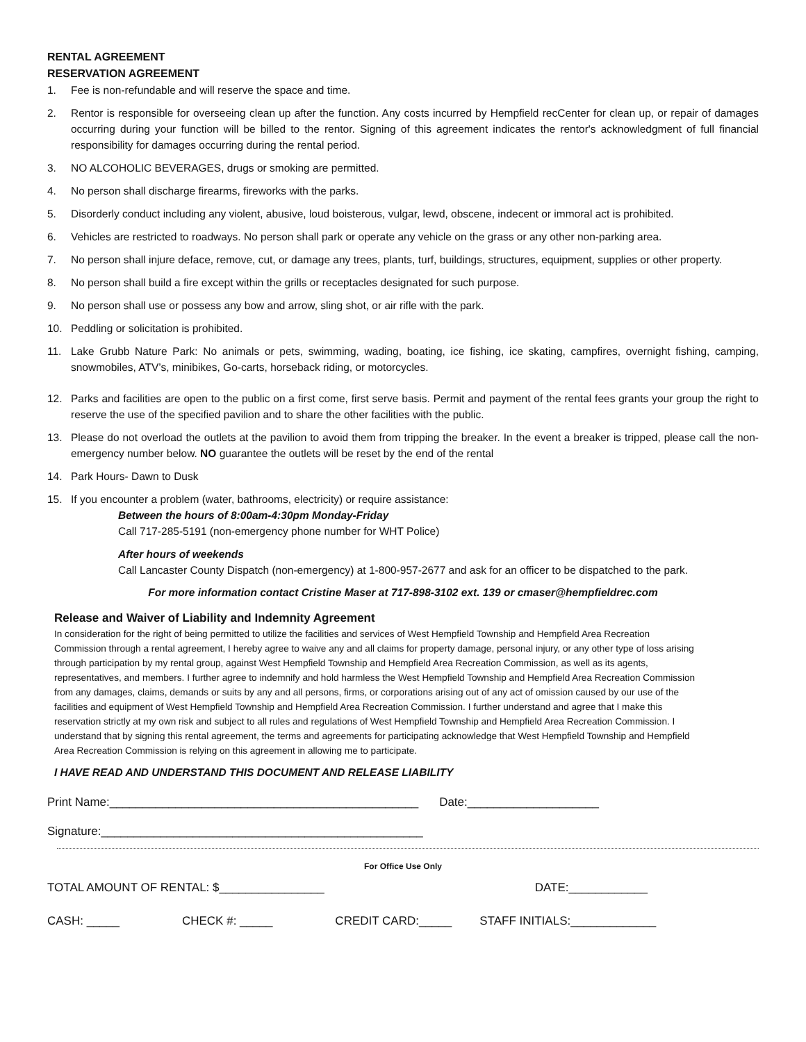RENTAL AGREEMENT
RESERVATION AGREEMENT
1. Fee is non-refundable and will reserve the space and time.
2. Rentor is responsible for overseeing clean up after the function. Any costs incurred by Hempfield recCenter for clean up, or repair of damages occurring during your function will be billed to the rentor. Signing of this agreement indicates the rentor's acknowledgment of full financial responsibility for damages occurring during the rental period.
3. NO ALCOHOLIC BEVERAGES, drugs or smoking are permitted.
4. No person shall discharge firearms, fireworks with the parks.
5. Disorderly conduct including any violent, abusive, loud boisterous, vulgar, lewd, obscene, indecent or immoral act is prohibited.
6. Vehicles are restricted to roadways. No person shall park or operate any vehicle on the grass or any other non-parking area.
7. No person shall injure deface, remove, cut, or damage any trees, plants, turf, buildings, structures, equipment, supplies or other property.
8. No person shall build a fire except within the grills or receptacles designated for such purpose.
9. No person shall use or possess any bow and arrow, sling shot, or air rifle with the park.
10. Peddling or solicitation is prohibited.
11. Lake Grubb Nature Park: No animals or pets, swimming, wading, boating, ice fishing, ice skating, campfires, overnight fishing, camping, snowmobiles, ATV’s, minibikes, Go-carts, horseback riding, or motorcycles.
12. Parks and facilities are open to the public on a first come, first serve basis. Permit and payment of the rental fees grants your group the right to reserve the use of the specified pavilion and to share the other facilities with the public.
13. Please do not overload the outlets at the pavilion to avoid them from tripping the breaker. In the event a breaker is tripped, please call the non-emergency number below. NO guarantee the outlets will be reset by the end of the rental
14. Park Hours- Dawn to Dusk
15. If you encounter a problem (water, bathrooms, electricity) or require assistance:
Between the hours of 8:00am-4:30pm Monday-Friday
Call 717-285-5191 (non-emergency phone number for WHT Police)
After hours of weekends
Call Lancaster County Dispatch (non-emergency) at 1-800-957-2677 and ask for an officer to be dispatched to the park.
For more information contact Cristine Maser at 717-898-3102 ext. 139 or cmaser@hempfieldrec.com
Release and Waiver of Liability and Indemnity Agreement
In consideration for the right of being permitted to utilize the facilities and services of West Hempfield Township and Hempfield Area Recreation Commission through a rental agreement, I hereby agree to waive any and all claims for property damage, personal injury, or any other type of loss arising through participation by my rental group, against West Hempfield Township and Hempfield Area Recreation Commission, as well as its agents, representatives, and members. I further agree to indemnify and hold harmless the West Hempfield Township and Hempfield Area Recreation Commission from any damages, claims, demands or suits by any and all persons, firms, or corporations arising out of any act of omission caused by our use of the facilities and equipment of West Hempfield Township and Hempfield Area Recreation Commission. I further understand and agree that I make this reservation strictly at my own risk and subject to all rules and regulations of West Hempfield Township and Hempfield Area Recreation Commission. I understand that by signing this rental agreement, the terms and agreements for participating acknowledge that West Hempfield Township and Hempfield Area Recreation Commission is relying on this agreement in allowing me to participate.
I HAVE READ AND UNDERSTAND THIS DOCUMENT AND RELEASE LIABILITY
Print Name:_______________________________________________ Date:____________________
Signature:_________________________________________________
For Office Use Only
TOTAL AMOUNT OF RENTAL: $________________ DATE:____________
CASH: _____ CHECK #: _____ CREDIT CARD:_____ STAFF INITIALS:_____________